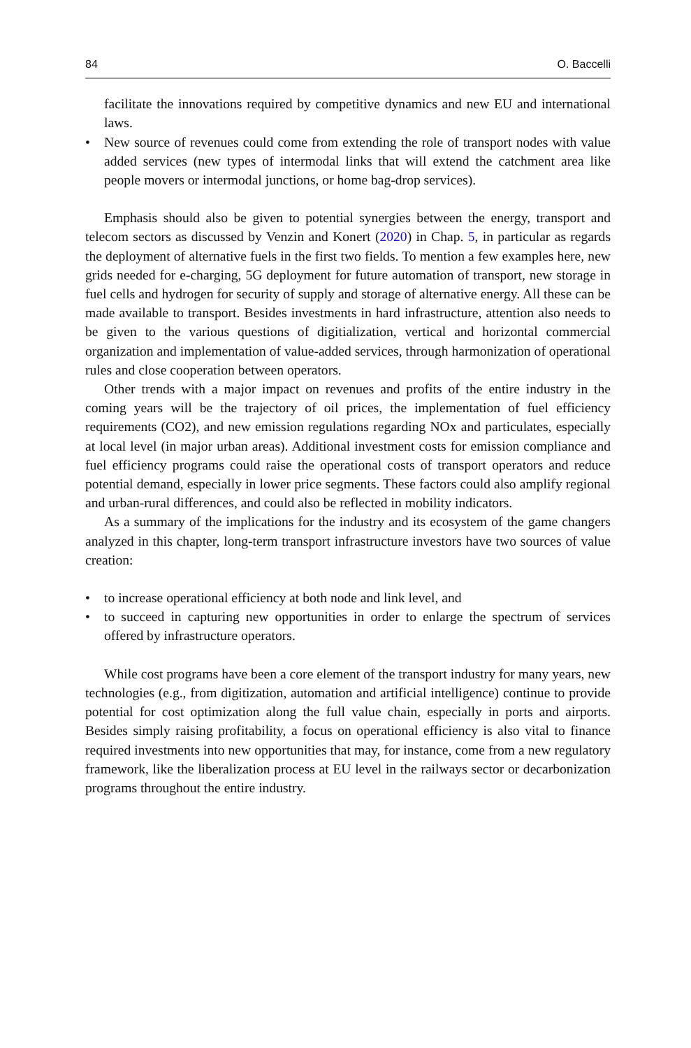84 O. Baccelli
facilitate the innovations required by competitive dynamics and new EU and international laws.
• New source of revenues could come from extending the role of transport nodes with value added services (new types of intermodal links that will extend the catchment area like people movers or intermodal junctions, or home bag-drop services).
Emphasis should also be given to potential synergies between the energy, transport and telecom sectors as discussed by Venzin and Konert (2020) in Chap. 5, in particular as regards the deployment of alternative fuels in the first two fields. To mention a few examples here, new grids needed for e-charging, 5G deployment for future automation of transport, new storage in fuel cells and hydrogen for security of supply and storage of alternative energy. All these can be made available to transport. Besides investments in hard infrastructure, attention also needs to be given to the various questions of digitialization, vertical and horizontal commercial organization and implementation of value-added services, through harmonization of operational rules and close cooperation between operators.
Other trends with a major impact on revenues and profits of the entire industry in the coming years will be the trajectory of oil prices, the implementation of fuel efficiency requirements (CO2), and new emission regulations regarding NOx and particulates, especially at local level (in major urban areas). Additional investment costs for emission compliance and fuel efficiency programs could raise the operational costs of transport operators and reduce potential demand, especially in lower price segments. These factors could also amplify regional and urban-rural differences, and could also be reflected in mobility indicators.
As a summary of the implications for the industry and its ecosystem of the game changers analyzed in this chapter, long-term transport infrastructure investors have two sources of value creation:
• to increase operational efficiency at both node and link level, and
• to succeed in capturing new opportunities in order to enlarge the spectrum of services offered by infrastructure operators.
While cost programs have been a core element of the transport industry for many years, new technologies (e.g., from digitization, automation and artificial intelligence) continue to provide potential for cost optimization along the full value chain, especially in ports and airports. Besides simply raising profitability, a focus on operational efficiency is also vital to finance required investments into new opportunities that may, for instance, come from a new regulatory framework, like the liberalization process at EU level in the railways sector or decarbonization programs throughout the entire industry.